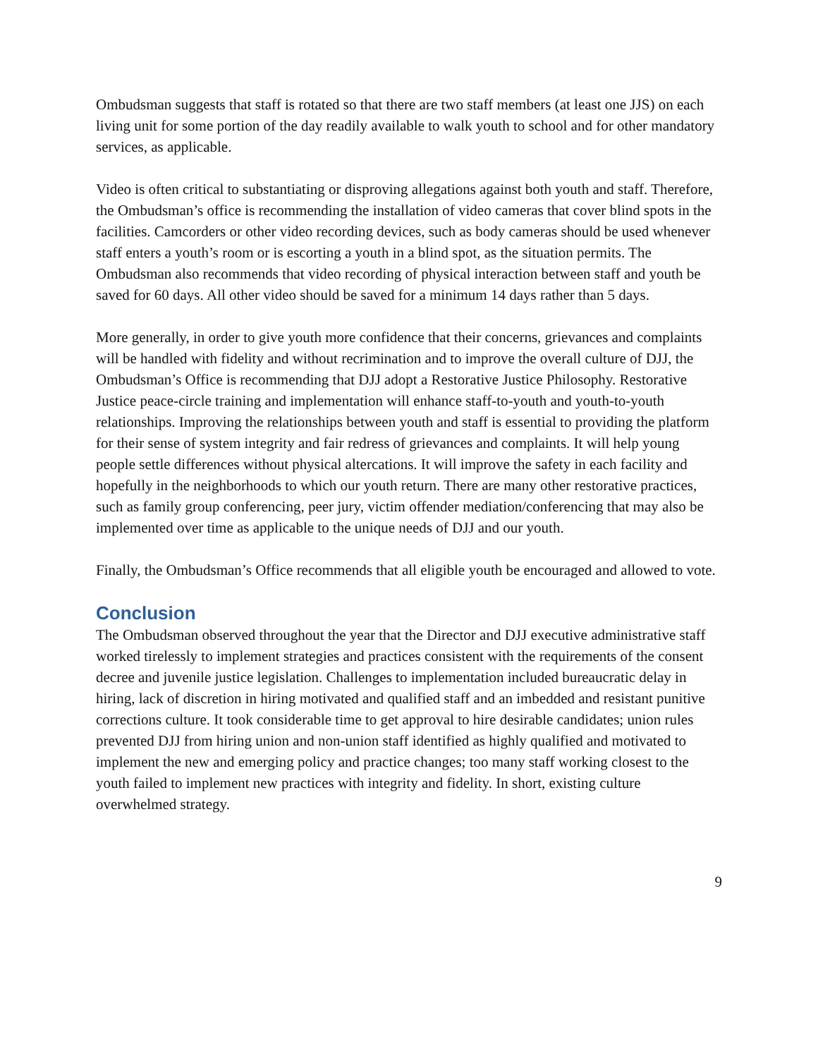Ombudsman suggests that staff is rotated so that there are two staff members (at least one JJS) on each living unit for some portion of the day readily available to walk youth to school and for other mandatory services, as applicable.
Video is often critical to substantiating or disproving allegations against both youth and staff. Therefore, the Ombudsman’s office is recommending the installation of video cameras that cover blind spots in the facilities. Camcorders or other video recording devices, such as body cameras should be used whenever staff enters a youth’s room or is escorting a youth in a blind spot, as the situation permits. The Ombudsman also recommends that video recording of physical interaction between staff and youth be saved for 60 days. All other video should be saved for a minimum 14 days rather than 5 days.
More generally, in order to give youth more confidence that their concerns, grievances and complaints will be handled with fidelity and without recrimination and to improve the overall culture of DJJ, the Ombudsman’s Office is recommending that DJJ adopt a Restorative Justice Philosophy. Restorative Justice peace-circle training and implementation will enhance staff-to-youth and youth-to-youth relationships. Improving the relationships between youth and staff is essential to providing the platform for their sense of system integrity and fair redress of grievances and complaints. It will help young people settle differences without physical altercations. It will improve the safety in each facility and hopefully in the neighborhoods to which our youth return. There are many other restorative practices, such as family group conferencing, peer jury, victim offender mediation/conferencing that may also be implemented over time as applicable to the unique needs of DJJ and our youth.
Finally, the Ombudsman’s Office recommends that all eligible youth be encouraged and allowed to vote.
Conclusion
The Ombudsman observed throughout the year that the Director and DJJ executive administrative staff worked tirelessly to implement strategies and practices consistent with the requirements of the consent decree and juvenile justice legislation. Challenges to implementation included bureaucratic delay in hiring, lack of discretion in hiring motivated and qualified staff and an imbedded and resistant punitive corrections culture. It took considerable time to get approval to hire desirable candidates; union rules prevented DJJ from hiring union and non-union staff identified as highly qualified and motivated to implement the new and emerging policy and practice changes; too many staff working closest to the youth failed to implement new practices with integrity and fidelity. In short, existing culture overwhelmed strategy.
9